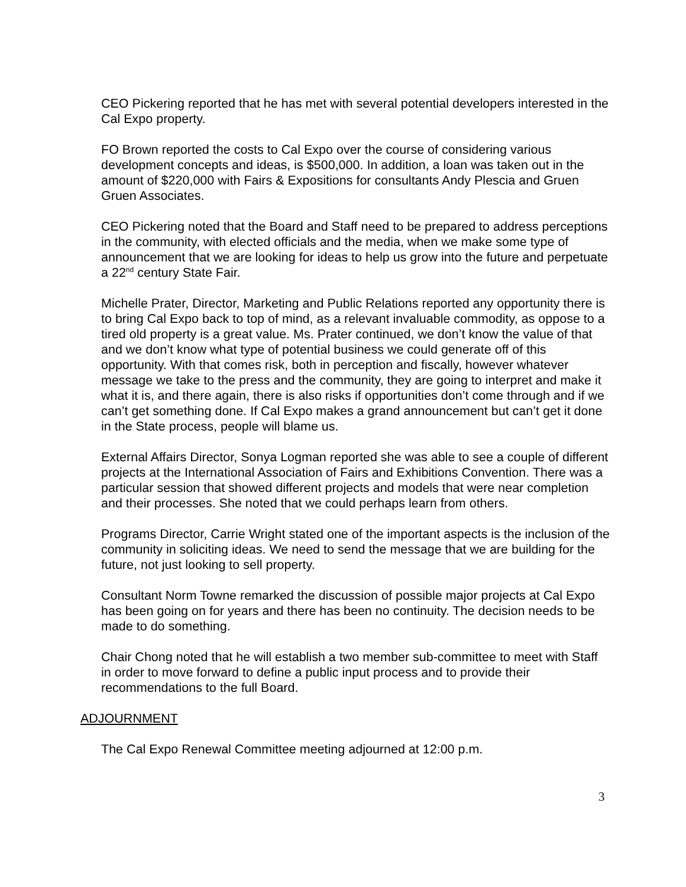CEO Pickering reported that he has met with several potential developers interested in the Cal Expo property.
FO Brown reported the costs to Cal Expo over the course of considering various development concepts and ideas, is $500,000. In addition, a loan was taken out in the amount of $220,000 with Fairs & Expositions for consultants Andy Plescia and Gruen Gruen Associates.
CEO Pickering noted that the Board and Staff need to be prepared to address perceptions in the community, with elected officials and the media, when we make some type of announcement that we are looking for ideas to help us grow into the future and perpetuate a 22<sup>nd</sup> century State Fair.
Michelle Prater, Director, Marketing and Public Relations reported any opportunity there is to bring Cal Expo back to top of mind, as a relevant invaluable commodity, as oppose to a tired old property is a great value. Ms. Prater continued, we don’t know the value of that and we don’t know what type of potential business we could generate off of this opportunity. With that comes risk, both in perception and fiscally, however whatever message we take to the press and the community, they are going to interpret and make it what it is, and there again, there is also risks if opportunities don’t come through and if we can’t get something done. If Cal Expo makes a grand announcement but can’t get it done in the State process, people will blame us.
External Affairs Director, Sonya Logman reported she was able to see a couple of different projects at the International Association of Fairs and Exhibitions Convention. There was a particular session that showed different projects and models that were near completion and their processes. She noted that we could perhaps learn from others.
Programs Director, Carrie Wright stated one of the important aspects is the inclusion of the community in soliciting ideas. We need to send the message that we are building for the future, not just looking to sell property.
Consultant Norm Towne remarked the discussion of possible major projects at Cal Expo has been going on for years and there has been no continuity. The decision needs to be made to do something.
Chair Chong noted that he will establish a two member sub-committee to meet with Staff in order to move forward to define a public input process and to provide their recommendations to the full Board.
ADJOURNMENT
The Cal Expo Renewal Committee meeting adjourned at 12:00 p.m.
3